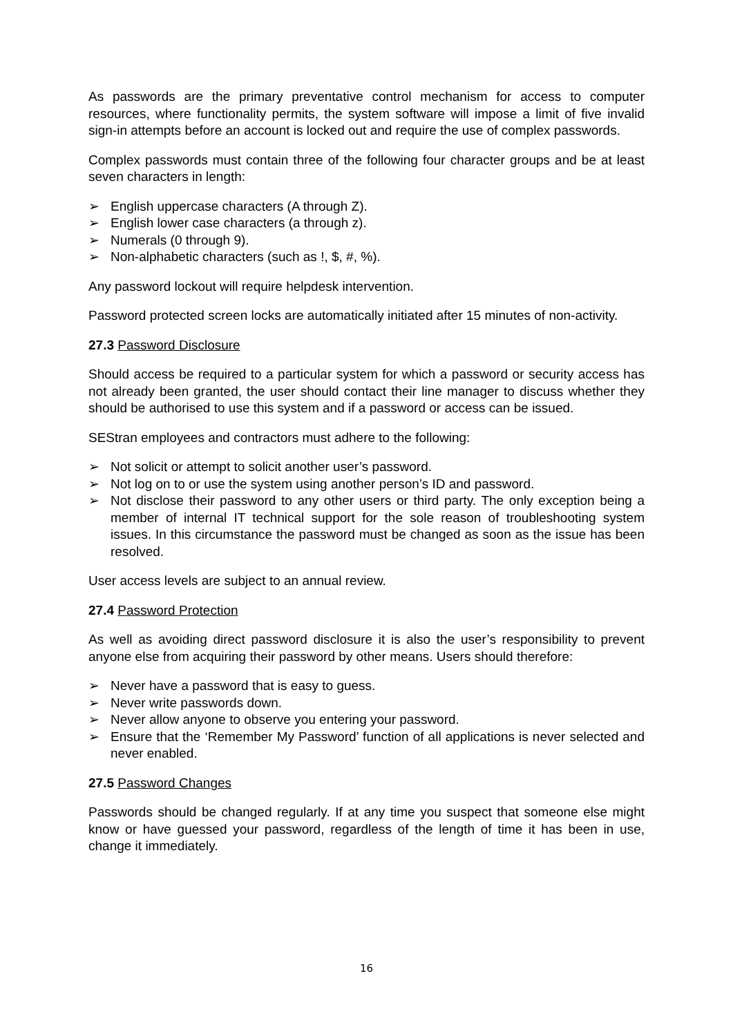As passwords are the primary preventative control mechanism for access to computer resources, where functionality permits, the system software will impose a limit of five invalid sign-in attempts before an account is locked out and require the use of complex passwords.
Complex passwords must contain three of the following four character groups and be at least seven characters in length:
➢ English uppercase characters (A through Z).
➢ English lower case characters (a through z).
➢ Numerals (0 through 9).
➢ Non-alphabetic characters (such as !, $, #, %).
Any password lockout will require helpdesk intervention.
Password protected screen locks are automatically initiated after 15 minutes of non-activity.
27.3 Password Disclosure
Should access be required to a particular system for which a password or security access has not already been granted, the user should contact their line manager to discuss whether they should be authorised to use this system and if a password or access can be issued.
SEStran employees and contractors must adhere to the following:
➢ Not solicit or attempt to solicit another user’s password.
➢ Not log on to or use the system using another person’s ID and password.
➢ Not disclose their password to any other users or third party. The only exception being a member of internal IT technical support for the sole reason of troubleshooting system issues. In this circumstance the password must be changed as soon as the issue has been resolved.
User access levels are subject to an annual review.
27.4 Password Protection
As well as avoiding direct password disclosure it is also the user’s responsibility to prevent anyone else from acquiring their password by other means. Users should therefore:
➢ Never have a password that is easy to guess.
➢ Never write passwords down.
➢ Never allow anyone to observe you entering your password.
➢ Ensure that the ‘Remember My Password’ function of all applications is never selected and never enabled.
27.5 Password Changes
Passwords should be changed regularly. If at any time you suspect that someone else might know or have guessed your password, regardless of the length of time it has been in use, change it immediately.
16